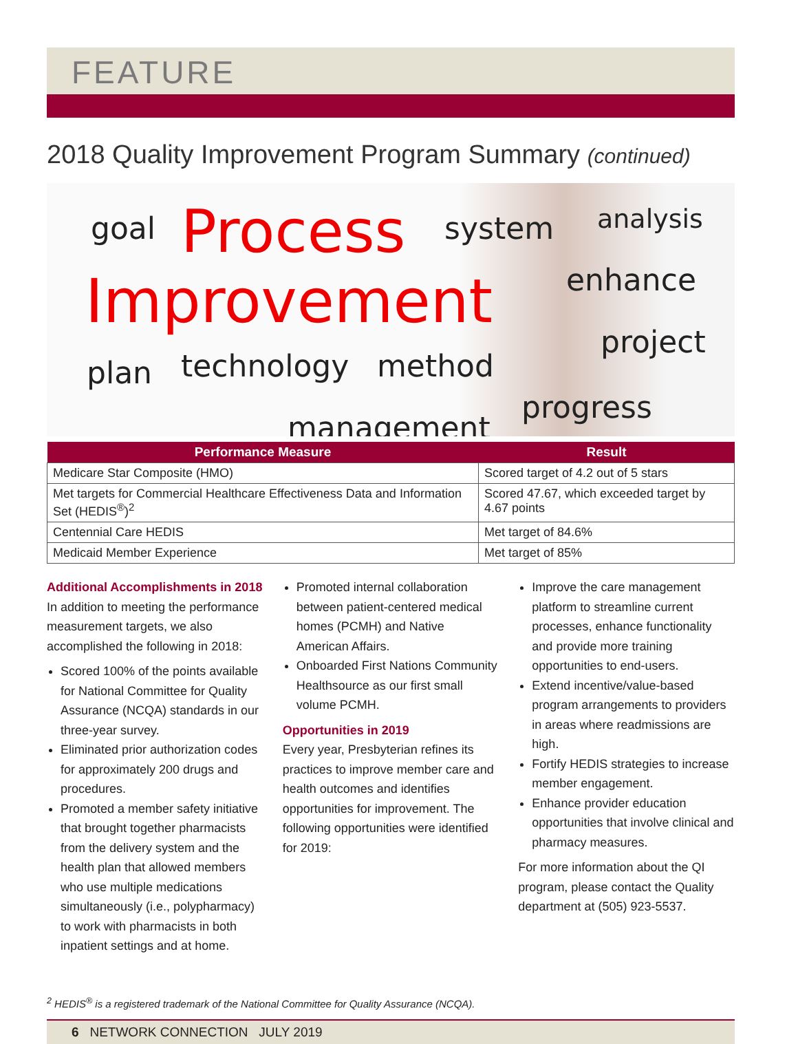FEATURE
2018 Quality Improvement Program Summary (continued)
goal Process system analysis
Improvement enhance
project
plan technology method
progress
management
| Performance Measure | Result |
| --- | --- |
| Medicare Star Composite (HMO) | Scored target of 4.2 out of 5 stars |
| Met targets for Commercial Healthcare Effectiveness Data and Information Set (HEDIS<sup>®</sup>)<sup>2</sup> | Scored 47.67, which exceeded target by 4.67 points |
| Centennial Care HEDIS | Met target of 84.6% |
| Medicaid Member Experience | Met target of 85% |
Additional Accomplishments in 2018
In addition to meeting the performance measurement targets, we also accomplished the following in 2018:
Scored 100% of the points available for National Committee for Quality Assurance (NCQA) standards in our three-year survey.
Eliminated prior authorization codes for approximately 200 drugs and procedures.
Promoted a member safety initiative that brought together pharmacists from the delivery system and the health plan that allowed members who use multiple medications simultaneously (i.e., polypharmacy) to work with pharmacists in both inpatient settings and at home.
Promoted internal collaboration between patient-centered medical homes (PCMH) and Native American Affairs.
Onboarded First Nations Community Healthsource as our first small volume PCMH.
Opportunities in 2019
Every year, Presbyterian refines its practices to improve member care and health outcomes and identifies opportunities for improvement. The following opportunities were identified for 2019:
Improve the care management platform to streamline current processes, enhance functionality and provide more training opportunities to end-users.
Extend incentive/value-based program arrangements to providers in areas where readmissions are high.
Fortify HEDIS strategies to increase member engagement.
Enhance provider education opportunities that involve clinical and pharmacy measures.
For more information about the QI program, please contact the Quality department at (505) 923-5537.
<sup>2</sup> HEDIS<sup>®</sup> is a registered trademark of the National Committee for Quality Assurance (NCQA).
6 NETWORK CONNECTION JULY 2019